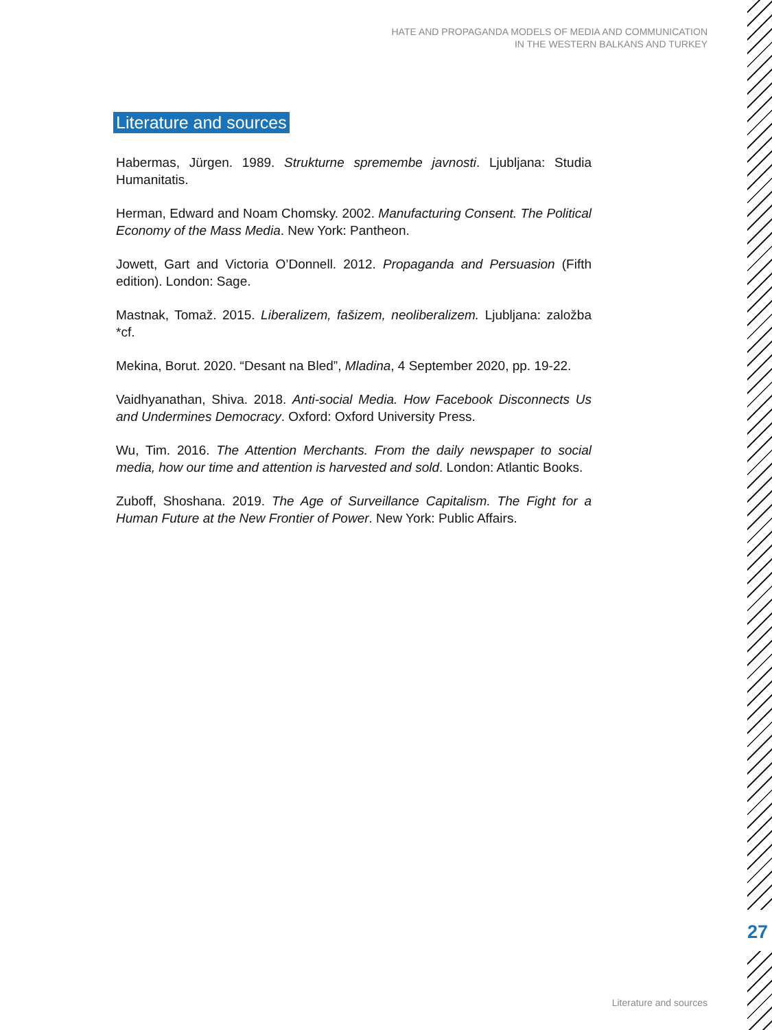HATE AND PROPAGANDA MODELS OF MEDIA AND COMMUNICATION
IN THE WESTERN BALKANS AND TURKEY
Literature and sources
Habermas, Jürgen. 1989. Strukturne spremembe javnosti. Ljubljana: Studia Humanitatis.
Herman, Edward and Noam Chomsky. 2002. Manufacturing Consent. The Political Economy of the Mass Media. New York: Pantheon.
Jowett, Gart and Victoria O’Donnell. 2012. Propaganda and Persuasion (Fifth edition). London: Sage.
Mastnak, Tomaž. 2015. Liberalizem, fašizem, neoliberalizem. Ljubljana: založba *cf.
Mekina, Borut. 2020. “Desant na Bled”, Mladina, 4 September 2020, pp. 19-22.
Vaidhyanathan, Shiva. 2018. Anti-social Media. How Facebook Disconnects Us and Undermines Democracy. Oxford: Oxford University Press.
Wu, Tim. 2016. The Attention Merchants. From the daily newspaper to social media, how our time and attention is harvested and sold. London: Atlantic Books.
Zuboff, Shoshana. 2019. The Age of Surveillance Capitalism. The Fight for a Human Future at the New Frontier of Power. New York: Public Affairs.
27
Literature and sources